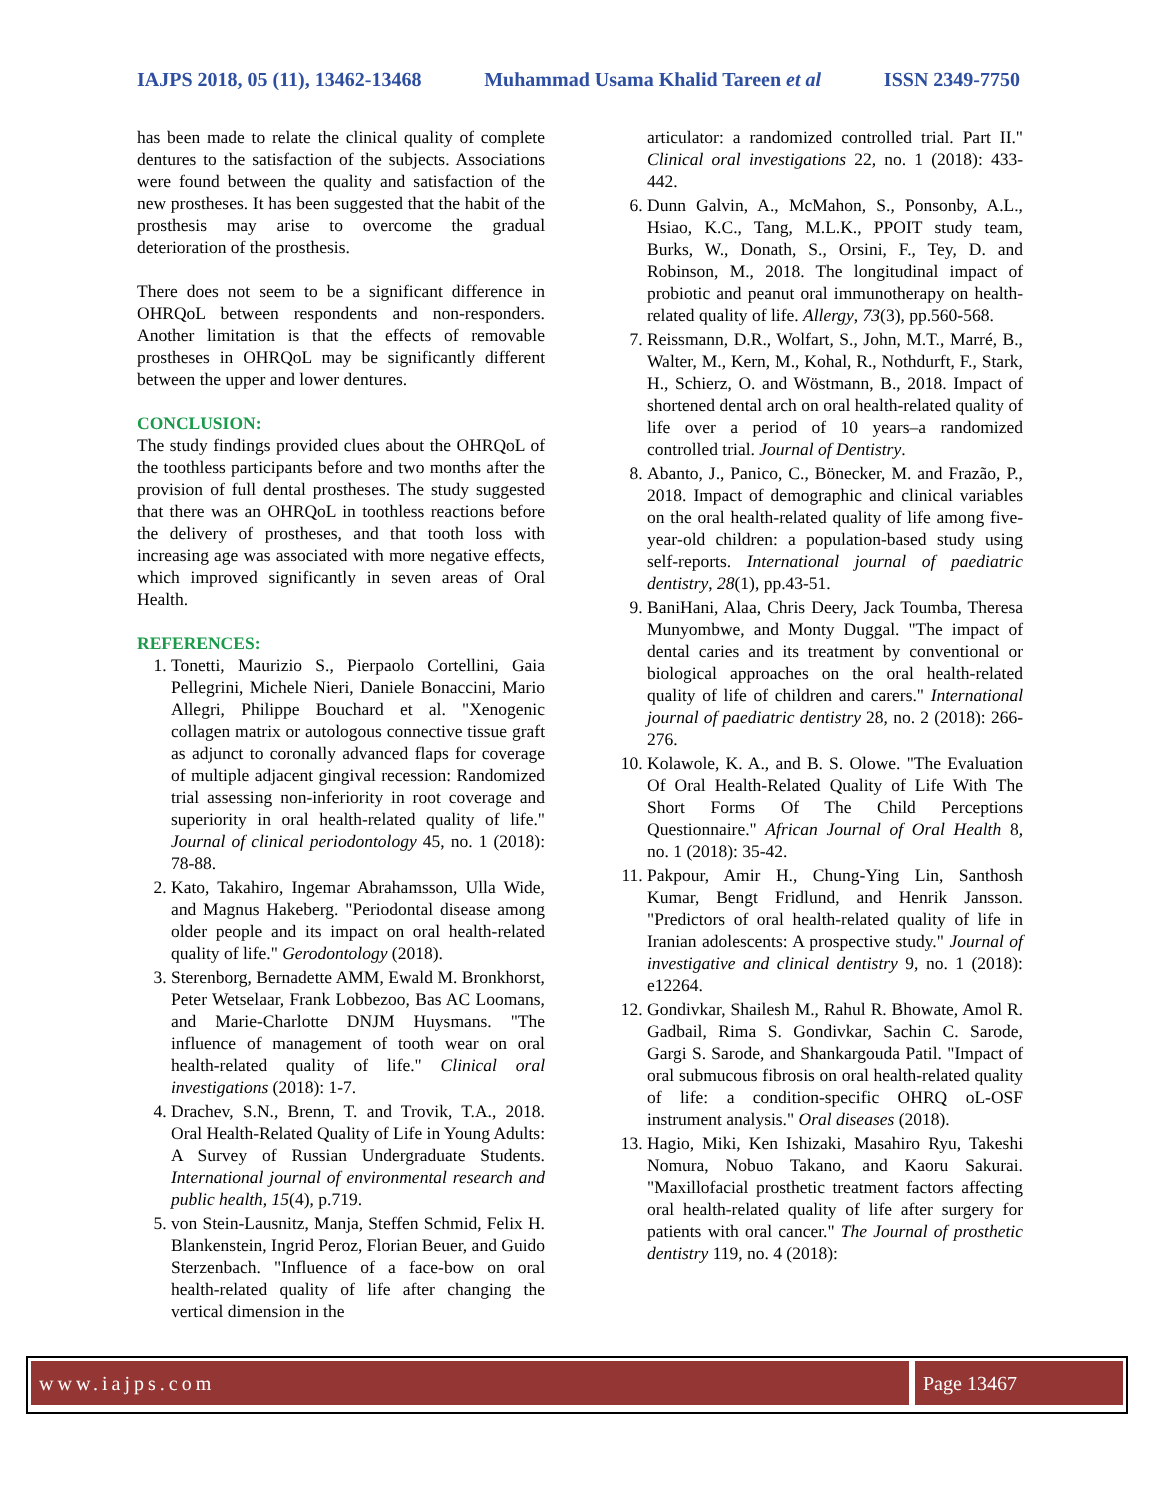IAJPS 2018, 05 (11), 13462-13468 Muhammad Usama Khalid Tareen et al ISSN 2349-7750
has been made to relate the clinical quality of complete dentures to the satisfaction of the subjects. Associations were found between the quality and satisfaction of the new prostheses. It has been suggested that the habit of the prosthesis may arise to overcome the gradual deterioration of the prosthesis.
There does not seem to be a significant difference in OHRQoL between respondents and non-responders. Another limitation is that the effects of removable prostheses in OHRQoL may be significantly different between the upper and lower dentures.
CONCLUSION:
The study findings provided clues about the OHRQoL of the toothless participants before and two months after the provision of full dental prostheses. The study suggested that there was an OHRQoL in toothless reactions before the delivery of prostheses, and that tooth loss with increasing age was associated with more negative effects, which improved significantly in seven areas of Oral Health.
REFERENCES:
1. Tonetti, Maurizio S., Pierpaolo Cortellini, Gaia Pellegrini, Michele Nieri, Daniele Bonaccini, Mario Allegri, Philippe Bouchard et al. "Xenogenic collagen matrix or autologous connective tissue graft as adjunct to coronally advanced flaps for coverage of multiple adjacent gingival recession: Randomized trial assessing non‐inferiority in root coverage and superiority in oral health‐related quality of life." Journal of clinical periodontology 45, no. 1 (2018): 78-88.
2. Kato, Takahiro, Ingemar Abrahamsson, Ulla Wide, and Magnus Hakeberg. "Periodontal disease among older people and its impact on oral health‐related quality of life." Gerodontology (2018).
3. Sterenborg, Bernadette AMM, Ewald M. Bronkhorst, Peter Wetselaar, Frank Lobbezoo, Bas AC Loomans, and Marie-Charlotte DNJM Huysmans. "The influence of management of tooth wear on oral health-related quality of life." Clinical oral investigations (2018): 1-7.
4. Drachev, S.N., Brenn, T. and Trovik, T.A., 2018. Oral Health-Related Quality of Life in Young Adults: A Survey of Russian Undergraduate Students. International journal of environmental research and public health, 15(4), p.719.
5. von Stein-Lausnitz, Manja, Steffen Schmid, Felix H. Blankenstein, Ingrid Peroz, Florian Beuer, and Guido Sterzenbach. "Influence of a face-bow on oral health-related quality of life after changing the vertical dimension in the
articulator: a randomized controlled trial. Part II." Clinical oral investigations 22, no. 1 (2018): 433-442.
6. Dunn Galvin, A., McMahon, S., Ponsonby, A.L., Hsiao, K.C., Tang, M.L.K., PPOIT study team, Burks, W., Donath, S., Orsini, F., Tey, D. and Robinson, M., 2018. The longitudinal impact of probiotic and peanut oral immunotherapy on health‐related quality of life. Allergy, 73(3), pp.560-568.
7. Reissmann, D.R., Wolfart, S., John, M.T., Marré, B., Walter, M., Kern, M., Kohal, R., Nothdurft, F., Stark, H., Schierz, O. and Wöstmann, B., 2018. Impact of shortened dental arch on oral health-related quality of life over a period of 10 years–a randomized controlled trial. Journal of Dentistry.
8. Abanto, J., Panico, C., Bönecker, M. and Frazão, P., 2018. Impact of demographic and clinical variables on the oral health‐related quality of life among five‐year‐old children: a population‐based study using self‐reports. International journal of paediatric dentistry, 28(1), pp.43-51.
9. BaniHani, Alaa, Chris Deery, Jack Toumba, Theresa Munyombwe, and Monty Duggal. "The impact of dental caries and its treatment by conventional or biological approaches on the oral health‐related quality of life of children and carers." International journal of paediatric dentistry 28, no. 2 (2018): 266-276.
10. Kolawole, K. A., and B. S. Olowe. "The Evaluation Of Oral Health-Related Quality of Life With The Short Forms Of The Child Perceptions Questionnaire." African Journal of Oral Health 8, no. 1 (2018): 35-42.
11. Pakpour, Amir H., Chung‐Ying Lin, Santhosh Kumar, Bengt Fridlund, and Henrik Jansson. "Predictors of oral health‐related quality of life in Iranian adolescents: A prospective study." Journal of investigative and clinical dentistry 9, no. 1 (2018): e12264.
12. Gondivkar, Shailesh M., Rahul R. Bhowate, Amol R. Gadbail, Rima S. Gondivkar, Sachin C. Sarode, Gargi S. Sarode, and Shankargouda Patil. "Impact of oral submucous fibrosis on oral health‐related quality of life: a condition‐specific OHRQ oL‐OSF instrument analysis." Oral diseases (2018).
13. Hagio, Miki, Ken Ishizaki, Masahiro Ryu, Takeshi Nomura, Nobuo Takano, and Kaoru Sakurai. "Maxillofacial prosthetic treatment factors affecting oral health-related quality of life after surgery for patients with oral cancer." The Journal of prosthetic dentistry 119, no. 4 (2018):
www.iajps.com Page 13467